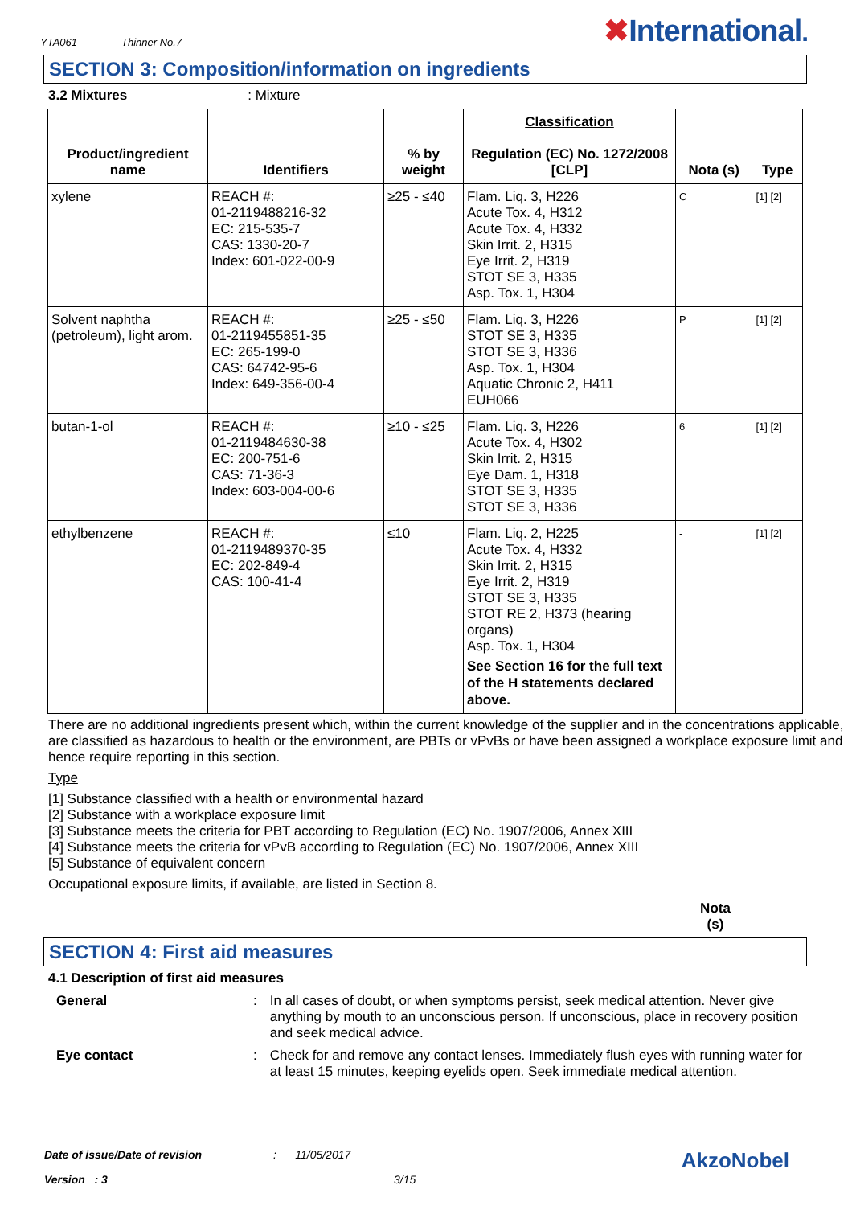YTA061 Thinner No.7
✖International.
SECTION 3: Composition/information on ingredients
3.2 Mixtures: Mixture
| Product/ingredient name | Identifiers | % by weight | Classification Regulation (EC) No. 1272/2008 [CLP] | Nota (s) | Type |
| --- | --- | --- | --- | --- | --- |
| xylene | REACH #: 01-2119488216-32 EC: 215-535-7 CAS: 1330-20-7 Index: 601-022-00-9 | ≥25 - ≤40 | Flam. Liq. 3, H226 Acute Tox. 4, H312 Acute Tox. 4, H332 Skin Irrit. 2, H315 Eye Irrit. 2, H319 STOT SE 3, H335 Asp. Tox. 1, H304 | C | [1] [2] |
| Solvent naphtha (petroleum), light arom. | REACH #: 01-2119455851-35 EC: 265-199-0 CAS: 64742-95-6 Index: 649-356-00-4 | ≥25 - ≤50 | Flam. Liq. 3, H226 STOT SE 3, H335 STOT SE 3, H336 Asp. Tox. 1, H304 Aquatic Chronic 2, H411 EUH066 | P | [1] [2] |
| butan-1-ol | REACH #: 01-2119484630-38 EC: 200-751-6 CAS: 71-36-3 Index: 603-004-00-6 | ≥10 - ≤25 | Flam. Liq. 3, H226 Acute Tox. 4, H302 Skin Irrit. 2, H315 Eye Dam. 1, H318 STOT SE 3, H335 STOT SE 3, H336 | 6 | [1] [2] |
| ethylbenzene | REACH #: 01-2119489370-35 EC: 202-849-4 CAS: 100-41-4 | ≤10 | Flam. Liq. 2, H225 Acute Tox. 4, H332 Skin Irrit. 2, H315 Eye Irrit. 2, H319 STOT SE 3, H335 STOT RE 2, H373 (hearing organs) Asp. Tox. 1, H304 See Section 16 for the full text of the H statements declared above. | - | [1] [2] |
There are no additional ingredients present which, within the current knowledge of the supplier and in the concentrations applicable, are classified as hazardous to health or the environment, are PBTs or vPvBs or have been assigned a workplace exposure limit and hence require reporting in this section.
Type
[1] Substance classified with a health or environmental hazard
[2] Substance with a workplace exposure limit
[3] Substance meets the criteria for PBT according to Regulation (EC) No. 1907/2006, Annex XIII
[4] Substance meets the criteria for vPvB according to Regulation (EC) No. 1907/2006, Annex XIII
[5] Substance of equivalent concern
Occupational exposure limits, if available, are listed in Section 8.
Nota (s)
SECTION 4: First aid measures
4.1 Description of first aid measures
General:
In all cases of doubt, or when symptoms persist, seek medical attention. Never give anything by mouth to an unconscious person. If unconscious, place in recovery position and seek medical advice.
Eye contact:
Check for and remove any contact lenses. Immediately flush eyes with running water for at least 15 minutes, keeping eyelids open. Seek immediate medical attention.
Date of issue/Date of revision: 11/05/2017 AkzoNobel
Version : 3 3/15